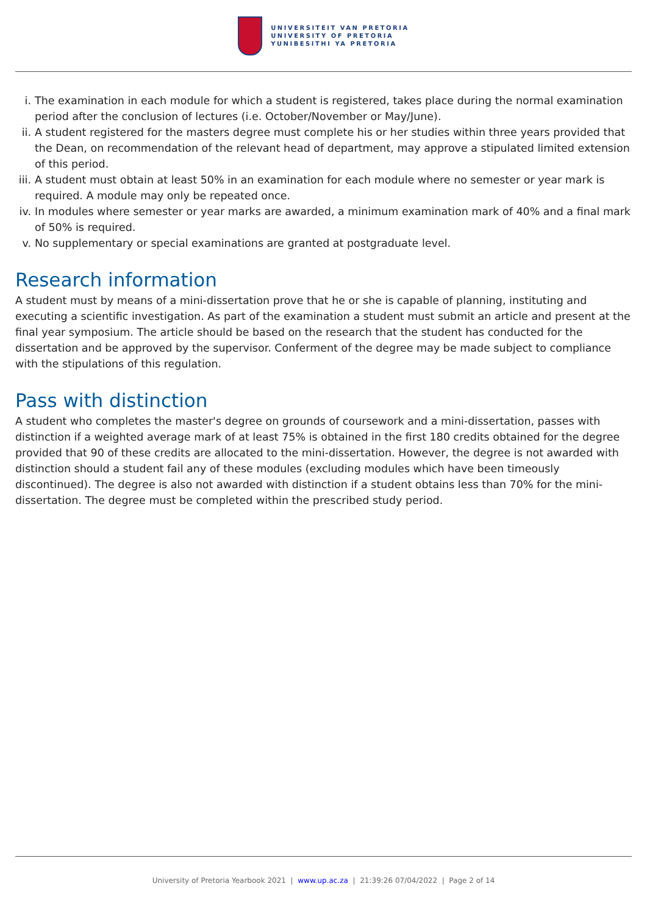UNIVERSITEIT VAN PRETORIA
UNIVERSITY OF PRETORIA
YUNIBESITHI YA PRETORIA
i. The examination in each module for which a student is registered, takes place during the normal examination period after the conclusion of lectures (i.e. October/November or May/June).
ii. A student registered for the masters degree must complete his or her studies within three years provided that the Dean, on recommendation of the relevant head of department, may approve a stipulated limited extension of this period.
iii. A student must obtain at least 50% in an examination for each module where no semester or year mark is required. A module may only be repeated once.
iv. In modules where semester or year marks are awarded, a minimum examination mark of 40% and a final mark of 50% is required.
v. No supplementary or special examinations are granted at postgraduate level.
Research information
A student must by means of a mini-dissertation prove that he or she is capable of planning, instituting and executing a scientific investigation. As part of the examination a student must submit an article and present at the final year symposium. The article should be based on the research that the student has conducted for the dissertation and be approved by the supervisor. Conferment of the degree may be made subject to compliance with the stipulations of this regulation.
Pass with distinction
A student who completes the master's degree on grounds of coursework and a mini-dissertation, passes with distinction if a weighted average mark of at least 75% is obtained in the first 180 credits obtained for the degree provided that 90 of these credits are allocated to the mini-dissertation. However, the degree is not awarded with distinction should a student fail any of these modules (excluding modules which have been timeously discontinued). The degree is also not awarded with distinction if a student obtains less than 70% for the mini-dissertation. The degree must be completed within the prescribed study period.
University of Pretoria Yearbook 2021 | www.up.ac.za | 21:39:26 07/04/2022 | Page 2 of 14